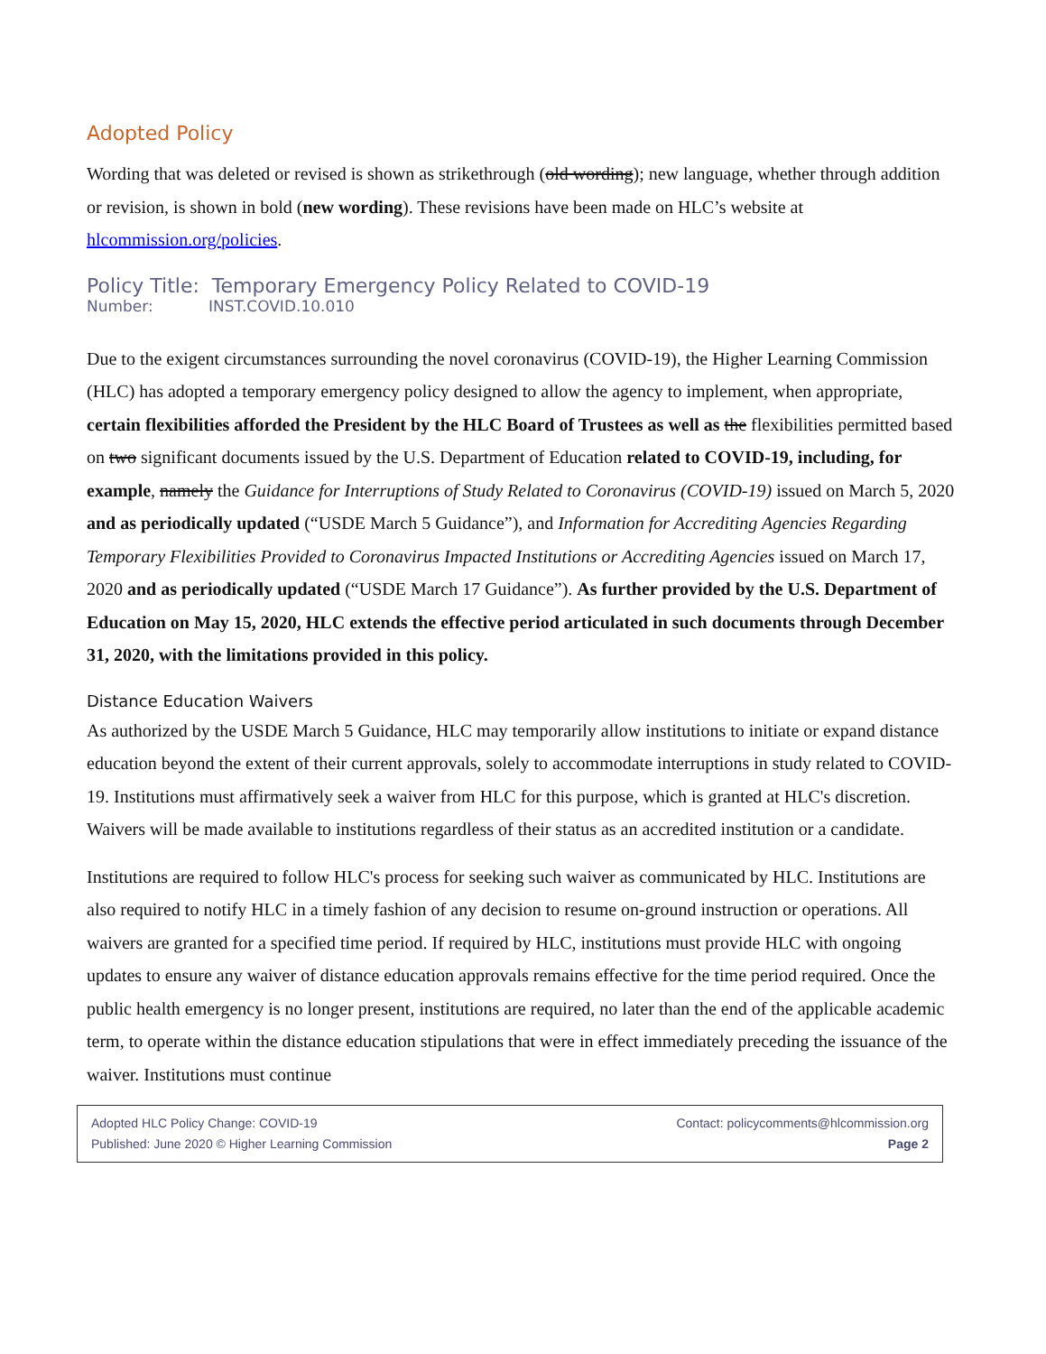Adopted Policy
Wording that was deleted or revised is shown as strikethrough (old wording); new language, whether through addition or revision, is shown in bold (new wording). These revisions have been made on HLC’s website at hlcommission.org/policies.
Policy Title: Temporary Emergency Policy Related to COVID-19
Number: INST.COVID.10.010
Due to the exigent circumstances surrounding the novel coronavirus (COVID-19), the Higher Learning Commission (HLC) has adopted a temporary emergency policy designed to allow the agency to implement, when appropriate, certain flexibilities afforded the President by the HLC Board of Trustees as well as the flexibilities permitted based on two significant documents issued by the U.S. Department of Education related to COVID-19, including, for example, namely the Guidance for Interruptions of Study Related to Coronavirus (COVID-19) issued on March 5, 2020 and as periodically updated (“USDE March 5 Guidance”), and Information for Accrediting Agencies Regarding Temporary Flexibilities Provided to Coronavirus Impacted Institutions or Accrediting Agencies issued on March 17, 2020 and as periodically updated (“USDE March 17 Guidance”). As further provided by the U.S. Department of Education on May 15, 2020, HLC extends the effective period articulated in such documents through December 31, 2020, with the limitations provided in this policy.
Distance Education Waivers
As authorized by the USDE March 5 Guidance, HLC may temporarily allow institutions to initiate or expand distance education beyond the extent of their current approvals, solely to accommodate interruptions in study related to COVID-19. Institutions must affirmatively seek a waiver from HLC for this purpose, which is granted at HLC's discretion. Waivers will be made available to institutions regardless of their status as an accredited institution or a candidate.
Institutions are required to follow HLC's process for seeking such waiver as communicated by HLC. Institutions are also required to notify HLC in a timely fashion of any decision to resume on-ground instruction or operations. All waivers are granted for a specified time period. If required by HLC, institutions must provide HLC with ongoing updates to ensure any waiver of distance education approvals remains effective for the time period required. Once the public health emergency is no longer present, institutions are required, no later than the end of the applicable academic term, to operate within the distance education stipulations that were in effect immediately preceding the issuance of the waiver. Institutions must continue
Adopted HLC Policy Change: COVID-19 Contact: policycomments@hlcommission.org
Published: June 2020 © Higher Learning Commission Page 2